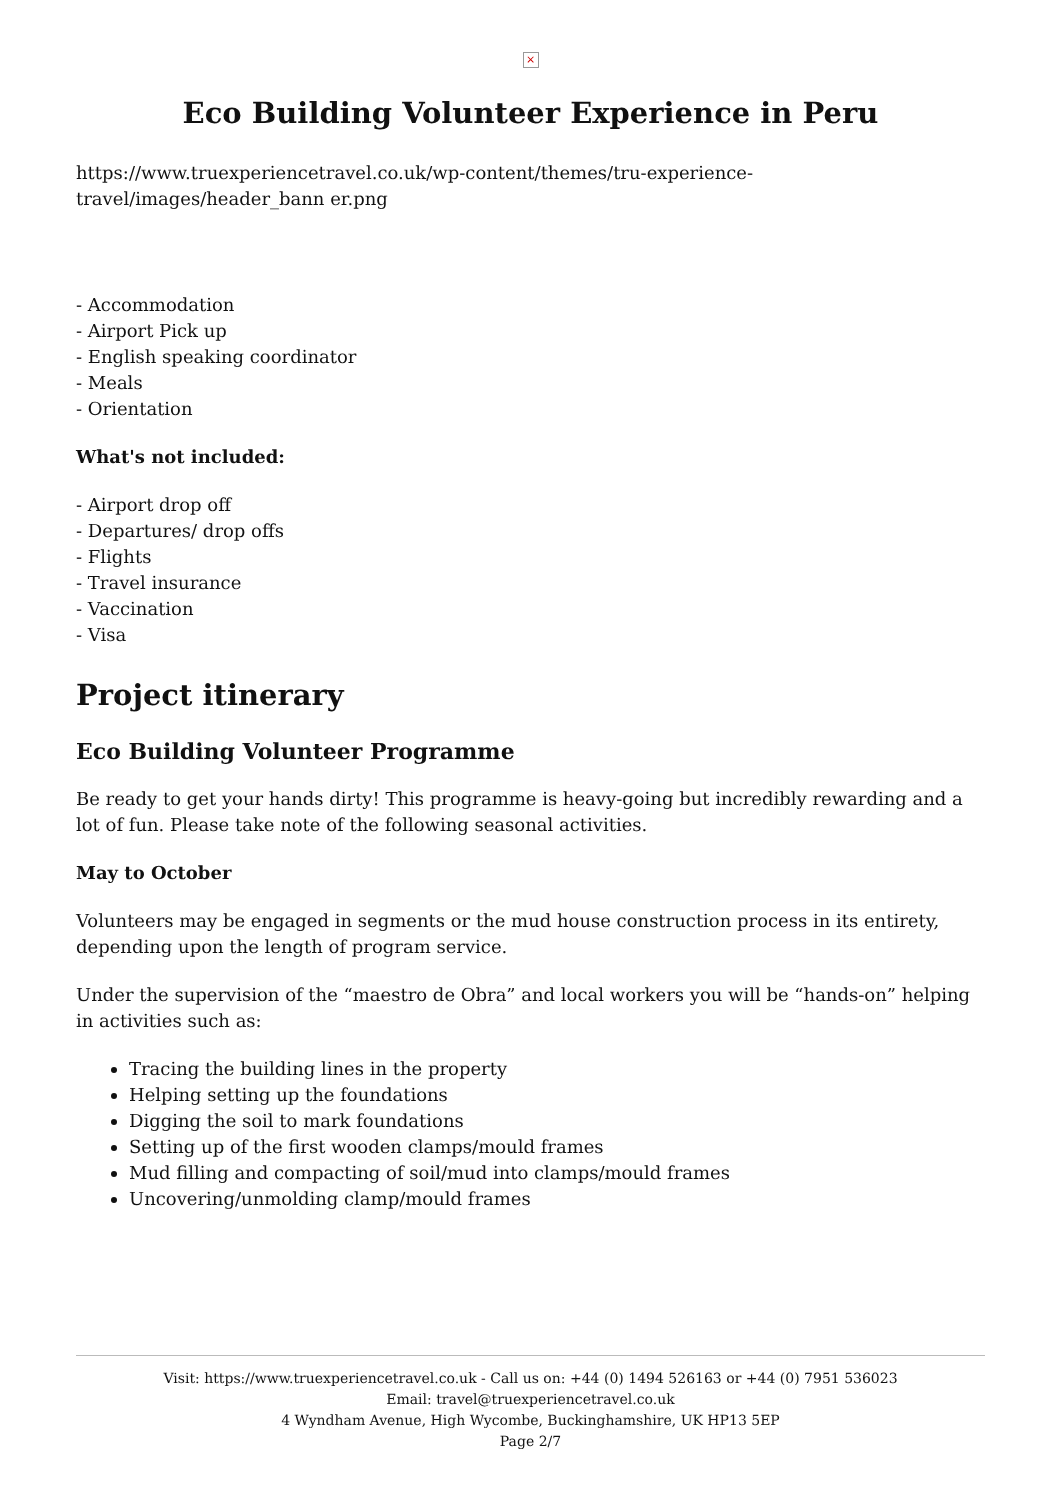×
Eco Building Volunteer Experience in Peru
https://www.truexperiencetravel.co.uk/wp-content/themes/tru-experience-travel/images/header_bann er.png
- Accommodation
- Airport Pick up
- English speaking coordinator
- Meals
- Orientation
What's not included:
- Airport drop off
- Departures/ drop offs
- Flights
- Travel insurance
- Vaccination
- Visa
Project itinerary
Eco Building Volunteer Programme
Be ready to get your hands dirty! This programme is heavy-going but incredibly rewarding and a lot of fun. Please take note of the following seasonal activities.
May to October
Volunteers may be engaged in segments or the mud house construction process in its entirety, depending upon the length of program service.
Under the supervision of the “maestro de Obra” and local workers you will be “hands-on” helping in activities such as:
Tracing the building lines in the property
Helping setting up the foundations
Digging the soil to mark foundations
Setting up of the first wooden clamps/mould frames
Mud filling and compacting of soil/mud into clamps/mould frames
Uncovering/unmolding clamp/mould frames
Visit: https://www.truexperiencetravel.co.uk - Call us on: +44 (0) 1494 526163 or +44 (0) 7951 536023
Email: travel@truexperiencetravel.co.uk
4 Wyndham Avenue, High Wycombe, Buckinghamshire, UK HP13 5EP
Page 2/7